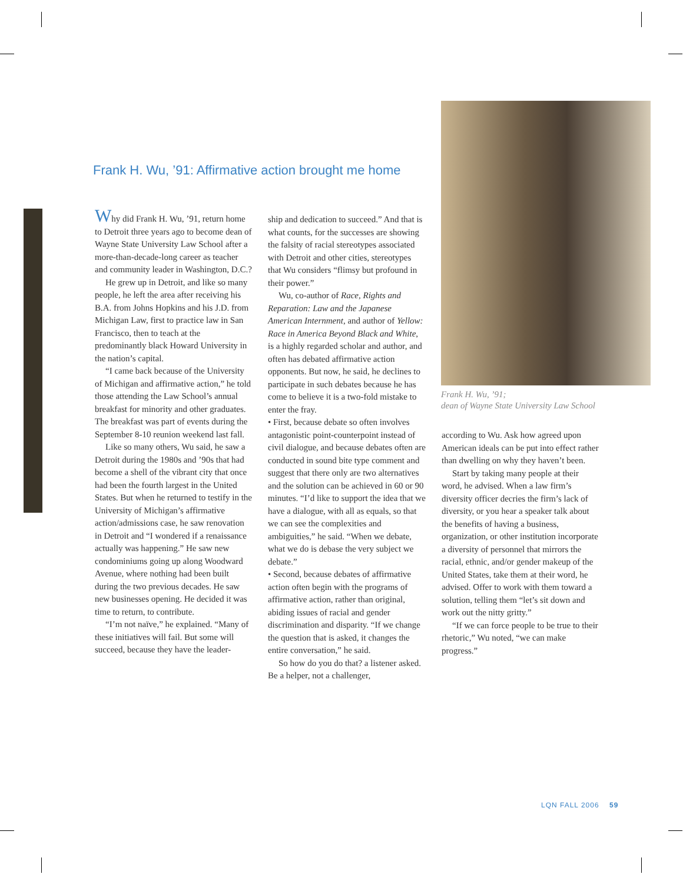Frank H. Wu, ’91: Affirmative action brought me home
Why did Frank H. Wu, ’91, return home to Detroit three years ago to become dean of Wayne State University Law School after a more-than-decade-long career as teacher and community leader in Washington, D.C.?
He grew up in Detroit, and like so many people, he left the area after receiving his B.A. from Johns Hopkins and his J.D. from Michigan Law, first to practice law in San Francisco, then to teach at the predominantly black Howard University in the nation’s capital.
“I came back because of the University of Michigan and affirmative action,” he told those attending the Law School’s annual breakfast for minority and other graduates. The breakfast was part of events during the September 8-10 reunion weekend last fall.
Like so many others, Wu said, he saw a Detroit during the 1980s and ’90s that had become a shell of the vibrant city that once had been the fourth largest in the United States. But when he returned to testify in the University of Michigan’s affirmative action/admissions case, he saw renovation in Detroit and “I wondered if a renaissance actually was happening.” He saw new condominiums going up along Woodward Avenue, where nothing had been built during the two previous decades. He saw new businesses opening. He decided it was time to return, to contribute.
“I’m not naïve,” he explained. “Many of these initiatives will fail. But some will succeed, because they have the leader-
ship and dedication to succeed.” And that is what counts, for the successes are showing the falsity of racial stereotypes associated with Detroit and other cities, stereotypes that Wu considers “flimsy but profound in their power.”
Wu, co-author of Race, Rights and Reparation: Law and the Japanese American Internment, and author of Yellow: Race in America Beyond Black and White, is a highly regarded scholar and author, and often has debated affirmative action opponents. But now, he said, he declines to participate in such debates because he has come to believe it is a two-fold mistake to enter the fray.
• First, because debate so often involves antagonistic point-counterpoint instead of civil dialogue, and because debates often are conducted in sound bite type comment and suggest that there only are two alternatives and the solution can be achieved in 60 or 90 minutes. “I’d like to support the idea that we have a dialogue, with all as equals, so that we can see the complexities and ambiguities,” he said. “When we debate, what we do is debase the very subject we debate.”
• Second, because debates of affirmative action often begin with the programs of affirmative action, rather than original, abiding issues of racial and gender discrimination and disparity. “If we change the question that is asked, it changes the entire conversation,” he said.
So how do you do that? a listener asked. Be a helper, not a challenger,
Frank H. Wu, ’91;
dean of Wayne State University Law School
according to Wu. Ask how agreed upon American ideals can be put into effect rather than dwelling on why they haven’t been.
Start by taking many people at their word, he advised. When a law firm’s diversity officer decries the firm’s lack of diversity, or you hear a speaker talk about the benefits of having a business, organization, or other institution incorporate a diversity of personnel that mirrors the racial, ethnic, and/or gender makeup of the United States, take them at their word, he advised. Offer to work with them toward a solution, telling them “let’s sit down and work out the nitty gritty.”
“If we can force people to be true to their rhetoric,” Wu noted, “we can make progress.”
LQN FALL 2006 59